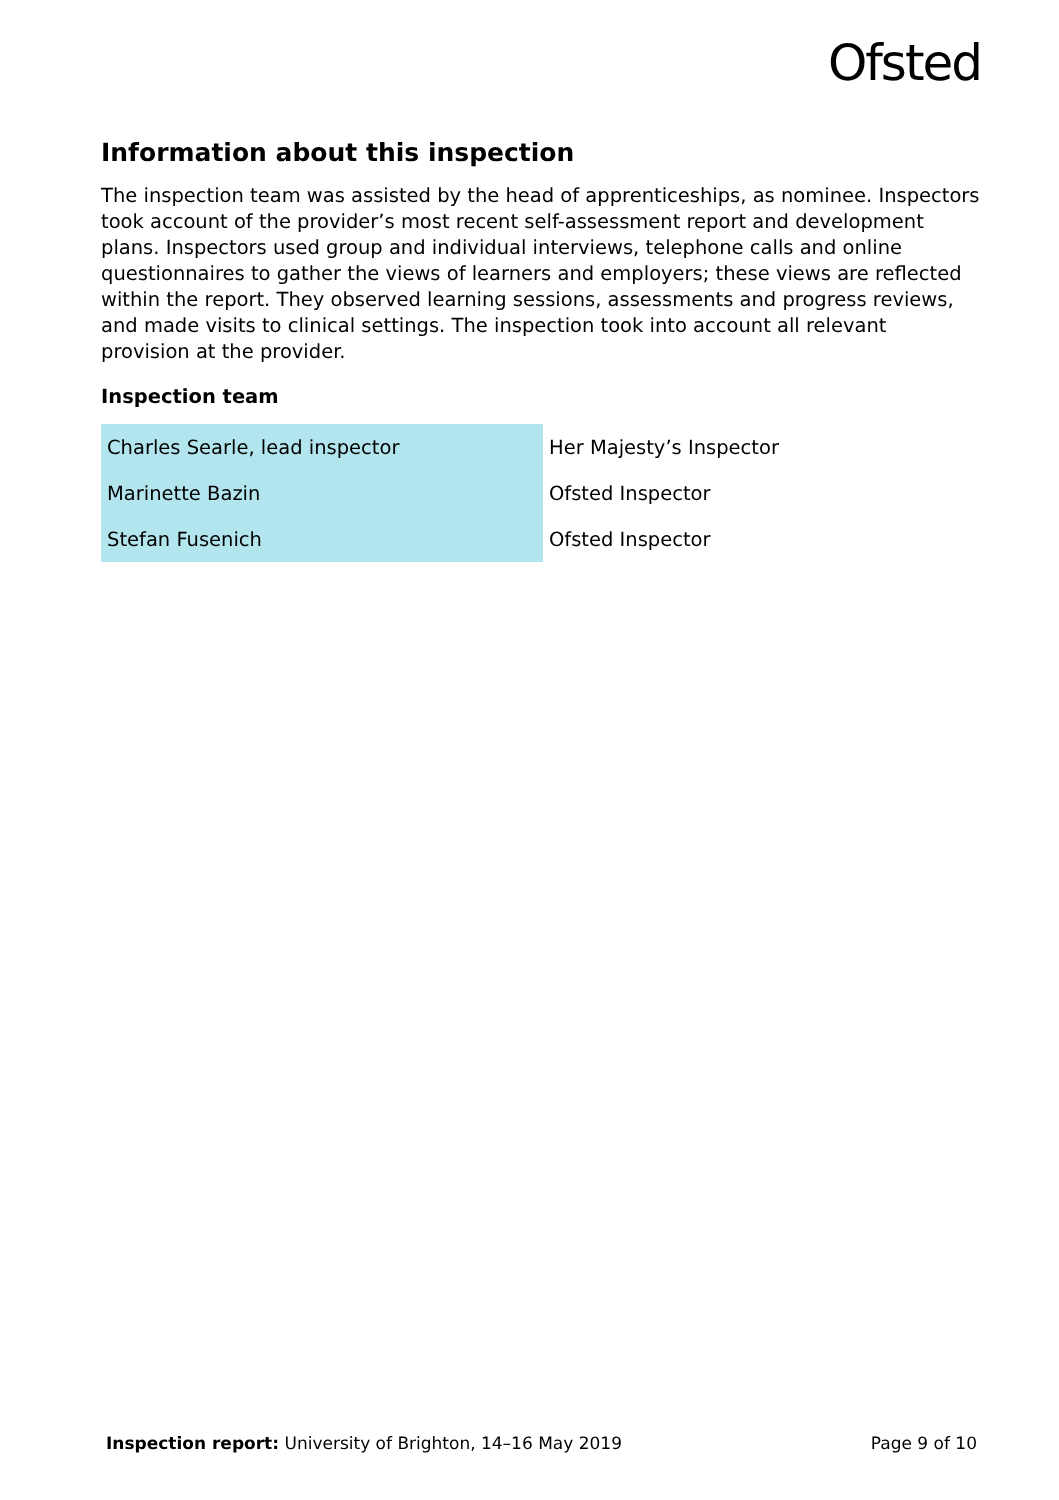Ofsted
Information about this inspection
The inspection team was assisted by the head of apprenticeships, as nominee. Inspectors took account of the provider’s most recent self-assessment report and development plans. Inspectors used group and individual interviews, telephone calls and online questionnaires to gather the views of learners and employers; these views are reflected within the report. They observed learning sessions, assessments and progress reviews, and made visits to clinical settings. The inspection took into account all relevant provision at the provider.
Inspection team
| Charles Searle, lead inspector | Her Majesty’s Inspector |
| Marinette Bazin | Ofsted Inspector |
| Stefan Fusenich | Ofsted Inspector |
Inspection report: University of Brighton, 14–16 May 2019 Page 9 of 10